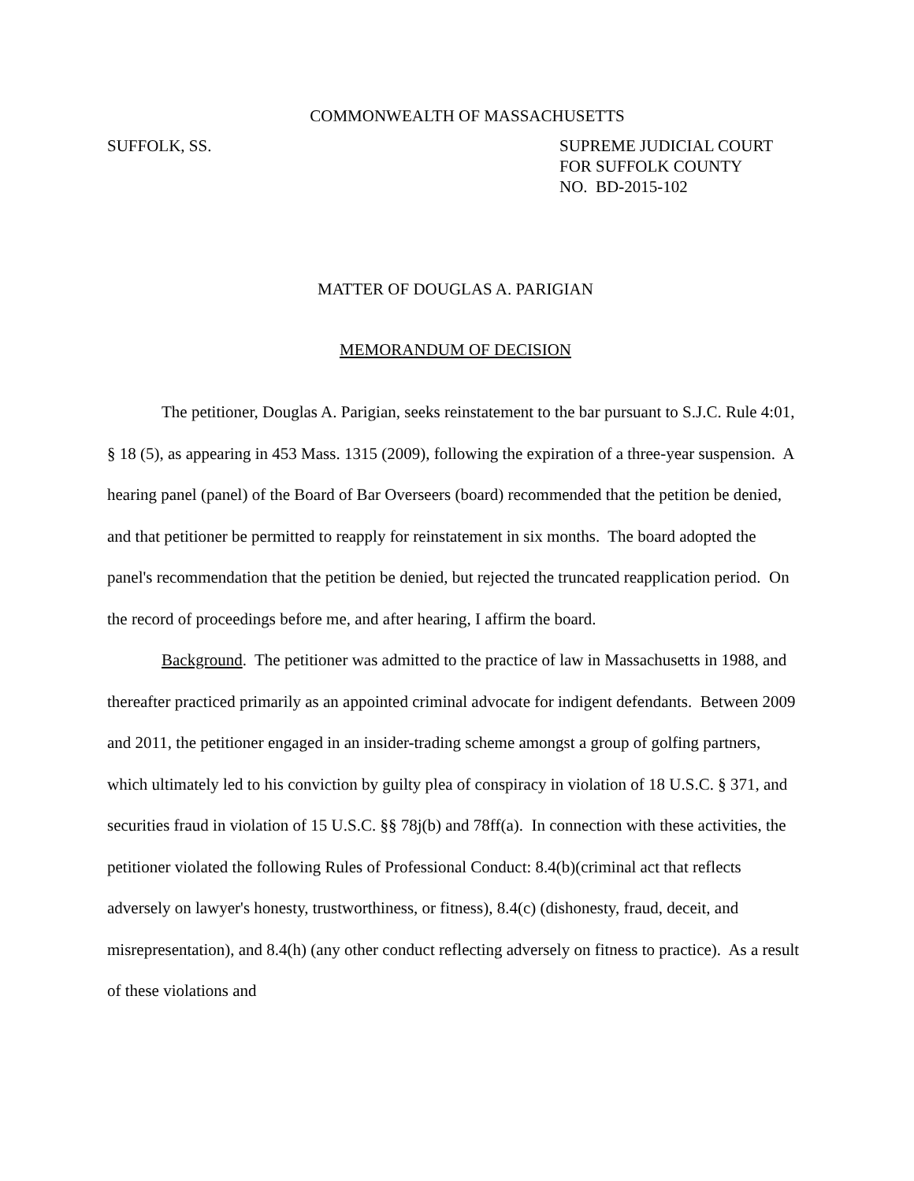COMMONWEALTH OF MASSACHUSETTS
SUFFOLK, SS. SUPREME JUDICIAL COURT
FOR SUFFOLK COUNTY
NO. BD-2015-102
MATTER OF DOUGLAS A. PARIGIAN
MEMORANDUM OF DECISION
The petitioner, Douglas A. Parigian, seeks reinstatement to the bar pursuant to S.J.C. Rule 4:01, § 18 (5), as appearing in 453 Mass. 1315 (2009), following the expiration of a three-year suspension. A hearing panel (panel) of the Board of Bar Overseers (board) recommended that the petition be denied, and that petitioner be permitted to reapply for reinstatement in six months. The board adopted the panel's recommendation that the petition be denied, but rejected the truncated reapplication period. On the record of proceedings before me, and after hearing, I affirm the board.
Background. The petitioner was admitted to the practice of law in Massachusetts in 1988, and thereafter practiced primarily as an appointed criminal advocate for indigent defendants. Between 2009 and 2011, the petitioner engaged in an insider-trading scheme amongst a group of golfing partners, which ultimately led to his conviction by guilty plea of conspiracy in violation of 18 U.S.C. § 371, and securities fraud in violation of 15 U.S.C. §§ 78j(b) and 78ff(a). In connection with these activities, the petitioner violated the following Rules of Professional Conduct: 8.4(b)(criminal act that reflects adversely on lawyer's honesty, trustworthiness, or fitness), 8.4(c) (dishonesty, fraud, deceit, and misrepresentation), and 8.4(h) (any other conduct reflecting adversely on fitness to practice). As a result of these violations and